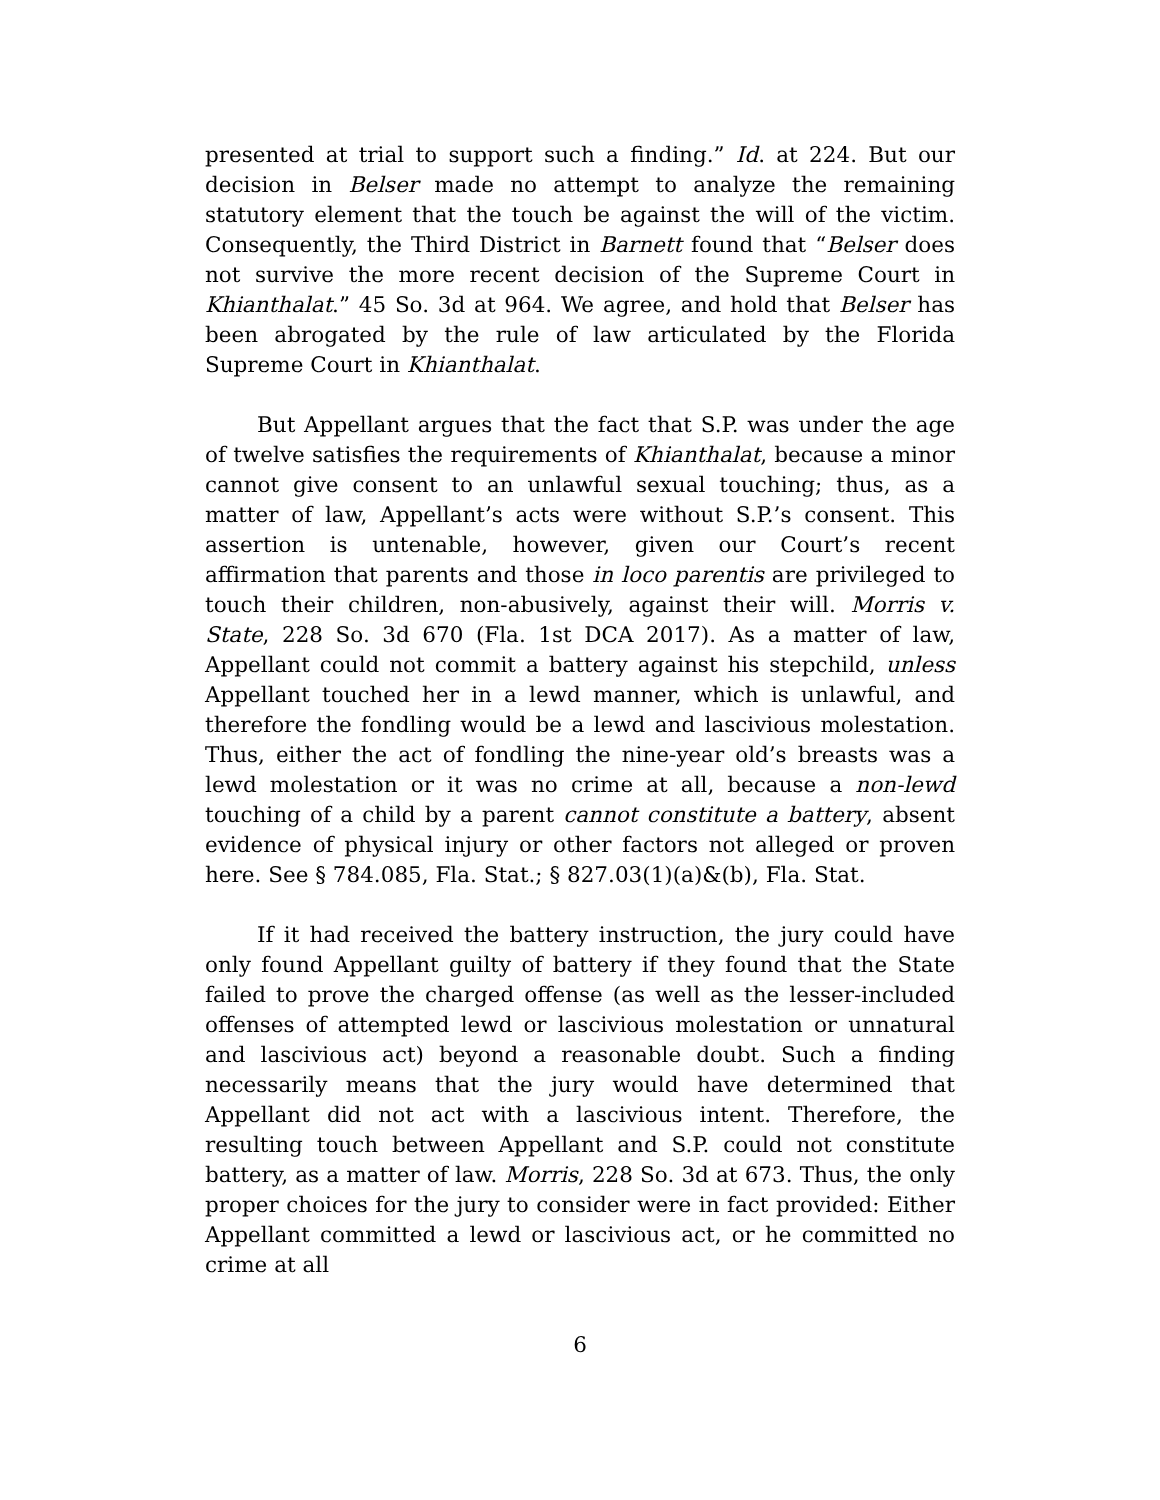presented at trial to support such a finding.” Id. at 224. But our decision in Belser made no attempt to analyze the remaining statutory element that the touch be against the will of the victim. Consequently, the Third District in Barnett found that “Belser does not survive the more recent decision of the Supreme Court in Khianthalat.” 45 So. 3d at 964. We agree, and hold that Belser has been abrogated by the rule of law articulated by the Florida Supreme Court in Khianthalat.
But Appellant argues that the fact that S.P. was under the age of twelve satisfies the requirements of Khianthalat, because a minor cannot give consent to an unlawful sexual touching; thus, as a matter of law, Appellant’s acts were without S.P.’s consent. This assertion is untenable, however, given our Court’s recent affirmation that parents and those in loco parentis are privileged to touch their children, non-abusively, against their will. Morris v. State, 228 So. 3d 670 (Fla. 1st DCA 2017). As a matter of law, Appellant could not commit a battery against his stepchild, unless Appellant touched her in a lewd manner, which is unlawful, and therefore the fondling would be a lewd and lascivious molestation. Thus, either the act of fondling the nine-year old’s breasts was a lewd molestation or it was no crime at all, because a non-lewd touching of a child by a parent cannot constitute a battery, absent evidence of physical injury or other factors not alleged or proven here. See § 784.085, Fla. Stat.; § 827.03(1)(a)&(b), Fla. Stat.
If it had received the battery instruction, the jury could have only found Appellant guilty of battery if they found that the State failed to prove the charged offense (as well as the lesser-included offenses of attempted lewd or lascivious molestation or unnatural and lascivious act) beyond a reasonable doubt. Such a finding necessarily means that the jury would have determined that Appellant did not act with a lascivious intent. Therefore, the resulting touch between Appellant and S.P. could not constitute battery, as a matter of law. Morris, 228 So. 3d at 673. Thus, the only proper choices for the jury to consider were in fact provided: Either Appellant committed a lewd or lascivious act, or he committed no crime at all
6